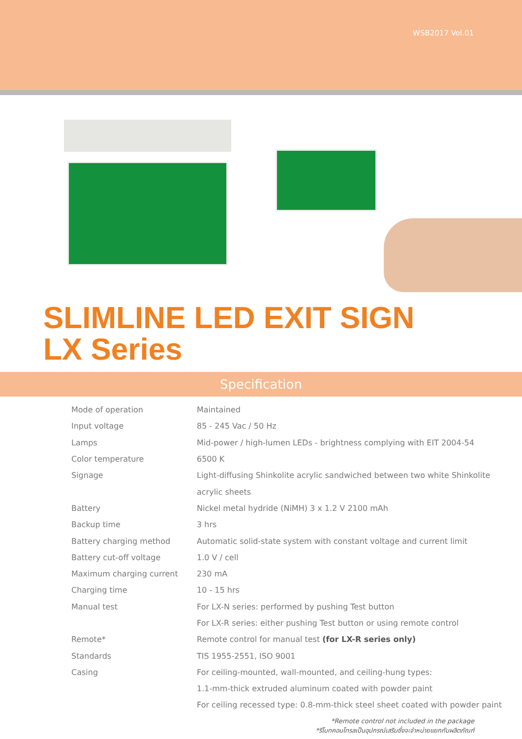WSB2017 Vol.01
SLIMLINE LED EXIT SIGN
LX Series
Specification
| Mode of operation | Maintained |
| Input voltage | 85 - 245 Vac / 50 Hz |
| Lamps | Mid-power / high-lumen LEDs - brightness complying with EIT 2004-54 |
| Color temperature | 6500 K |
| Signage | Light-diffusing Shinkolite acrylic sandwiched between two white Shinkolite |
| | acrylic sheets |
| Battery | Nickel metal hydride (NiMH) 3 x 1.2 V 2100 mAh |
| Backup time | 3 hrs |
| Battery charging method | Automatic solid-state system with constant voltage and current limit |
| Battery cut-off voltage | 1.0 V / cell |
| Maximum charging current | 230 mA |
| Charging time | 10 - 15 hrs |
| Manual test | For LX-N series: performed by pushing Test button |
| | For LX-R series: either pushing Test button or using remote control |
| Remote* | Remote control for manual test (for LX-R series only) |
| Standards | TIS 1955-2551, ISO 9001 |
| Casing | For ceiling-mounted, wall-mounted, and ceiling-hung types: |
| | 1.1-mm-thick extruded aluminum coated with powder paint |
| | For ceiling recessed type: 0.8-mm-thick steel sheet coated with powder paint |
*Remote control not included in the package
*รีโมทคอนโทรลเป็นอุปกรณ์เสริมซึ่งจะจำหน่ายแยกกับผลิตภัณฑ์